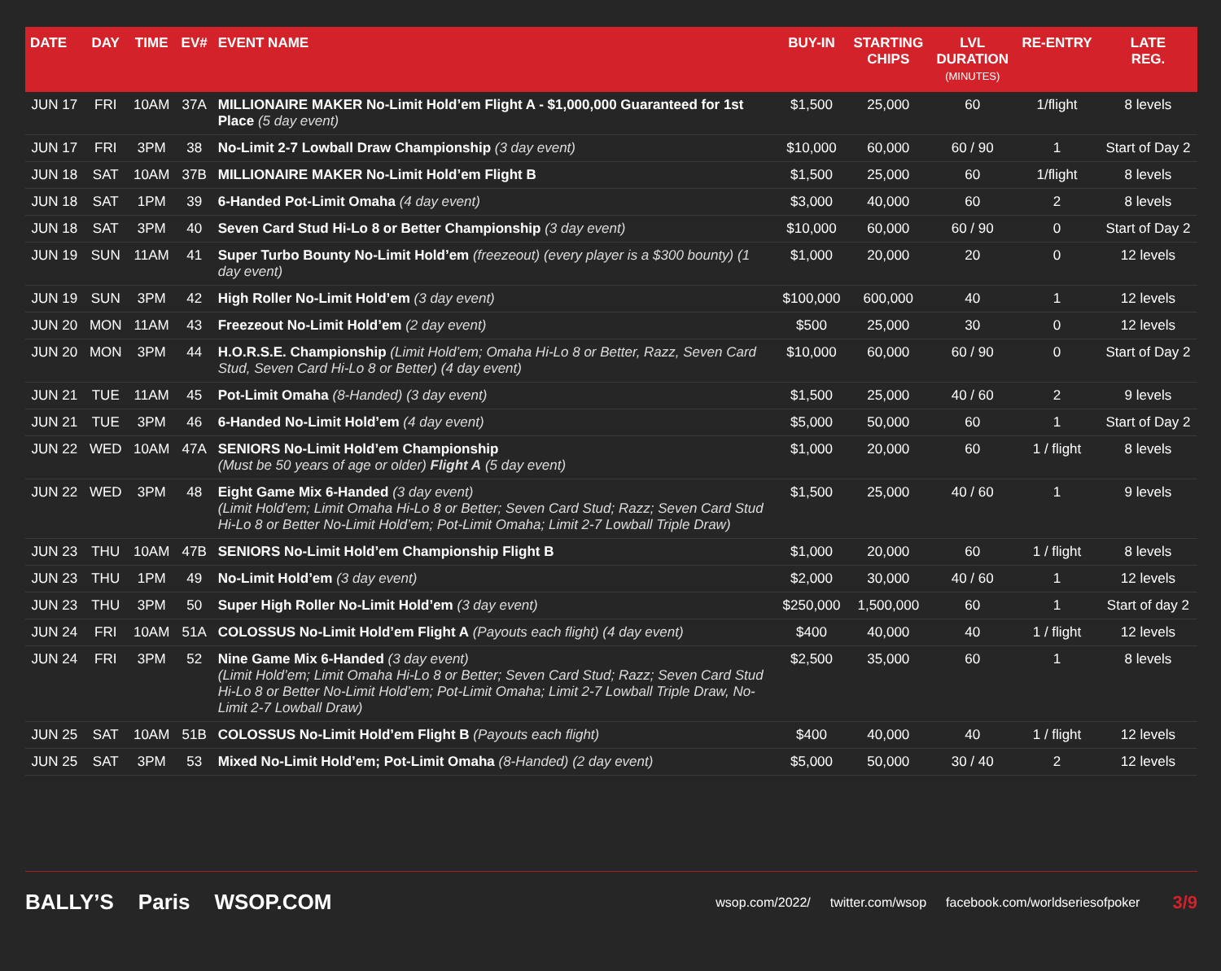| DATE | DAY | TIME | EV# | EVENT NAME | BUY-IN | STARTING CHIPS | LVL DURATION (MINUTES) | RE-ENTRY | LATE REG. |
| --- | --- | --- | --- | --- | --- | --- | --- | --- | --- |
| JUN 17 | FRI | 10AM | 37A | MILLIONAIRE MAKER No-Limit Hold’em Flight A - $1,000,000 Guaranteed for 1st Place (5 day event) | $1,500 | 25,000 | 60 | 1/flight | 8 levels |
| JUN 17 | FRI | 3PM | 38 | No-Limit 2-7 Lowball Draw Championship (3 day event) | $10,000 | 60,000 | 60 / 90 | 1 | Start of Day 2 |
| JUN 18 | SAT | 10AM | 37B | MILLIONAIRE MAKER No-Limit Hold’em Flight B | $1,500 | 25,000 | 60 | 1/flight | 8 levels |
| JUN 18 | SAT | 1PM | 39 | 6-Handed Pot-Limit Omaha (4 day event) | $3,000 | 40,000 | 60 | 2 | 8 levels |
| JUN 18 | SAT | 3PM | 40 | Seven Card Stud Hi-Lo 8 or Better Championship (3 day event) | $10,000 | 60,000 | 60 / 90 | 0 | Start of Day 2 |
| JUN 19 | SUN | 11AM | 41 | Super Turbo Bounty No-Limit Hold’em (freezeout) (every player is a $300 bounty) (1 day event) | $1,000 | 20,000 | 20 | 0 | 12 levels |
| JUN 19 | SUN | 3PM | 42 | High Roller No-Limit Hold’em (3 day event) | $100,000 | 600,000 | 40 | 1 | 12 levels |
| JUN 20 | MON | 11AM | 43 | Freezeout No-Limit Hold’em (2 day event) | $500 | 25,000 | 30 | 0 | 12 levels |
| JUN 20 | MON | 3PM | 44 | H.O.R.S.E. Championship (Limit Hold’em; Omaha Hi-Lo 8 or Better, Razz, Seven Card Stud, Seven Card Hi-Lo 8 or Better) (4 day event) | $10,000 | 60,000 | 60 / 90 | 0 | Start of Day 2 |
| JUN 21 | TUE | 11AM | 45 | Pot-Limit Omaha (8-Handed) (3 day event) | $1,500 | 25,000 | 40 / 60 | 2 | 9 levels |
| JUN 21 | TUE | 3PM | 46 | 6-Handed No-Limit Hold’em (4 day event) | $5,000 | 50,000 | 60 | 1 | Start of Day 2 |
| JUN 22 | WED | 10AM | 47A | SENIORS No-Limit Hold’em Championship (Must be 50 years of age or older) Flight A (5 day event) | $1,000 | 20,000 | 60 | 1 / flight | 8 levels |
| JUN 22 | WED | 3PM | 48 | Eight Game Mix 6-Handed (3 day event) (Limit Hold’em; Limit Omaha Hi-Lo 8 or Better; Seven Card Stud; Razz; Seven Card Stud Hi-Lo 8 or Better No-Limit Hold’em; Pot-Limit Omaha; Limit 2-7 Lowball Triple Draw) | $1,500 | 25,000 | 40 / 60 | 1 | 9 levels |
| JUN 23 | THU | 10AM | 47B | SENIORS No-Limit Hold’em Championship Flight B | $1,000 | 20,000 | 60 | 1 / flight | 8 levels |
| JUN 23 | THU | 1PM | 49 | No-Limit Hold’em (3 day event) | $2,000 | 30,000 | 40 / 60 | 1 | 12 levels |
| JUN 23 | THU | 3PM | 50 | Super High Roller No-Limit Hold’em (3 day event) | $250,000 | 1,500,000 | 60 | 1 | Start of day 2 |
| JUN 24 | FRI | 10AM | 51A | COLOSSUS No-Limit Hold’em Flight A (Payouts each flight) (4 day event) | $400 | 40,000 | 40 | 1 / flight | 12 levels |
| JUN 24 | FRI | 3PM | 52 | Nine Game Mix 6-Handed (3 day event) (Limit Hold’em; Limit Omaha Hi-Lo 8 or Better; Seven Card Stud; Razz; Seven Card Stud Hi-Lo 8 or Better No-Limit Hold’em; Pot-Limit Omaha; Limit 2-7 Lowball Triple Draw, No-Limit 2-7 Lowball Draw) | $2,500 | 35,000 | 60 | 1 | 8 levels |
| JUN 25 | SAT | 10AM | 51B | COLOSSUS No-Limit Hold’em Flight B (Payouts each flight) | $400 | 40,000 | 40 | 1 / flight | 12 levels |
| JUN 25 | SAT | 3PM | 53 | Mixed No-Limit Hold’em; Pot-Limit Omaha (8-Handed) (2 day event) | $5,000 | 50,000 | 30 / 40 | 2 | 12 levels |
BALLY’S Paris WSOP.COM
wsop.com/2022/ twitter.com/wsop facebook.com/worldseriesofpoker
3/9